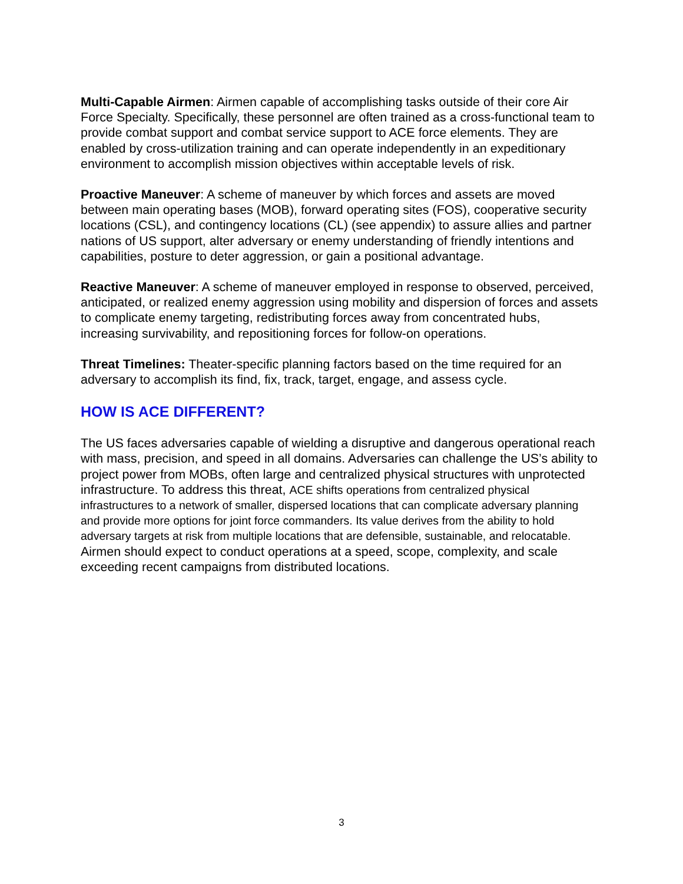Multi-Capable Airmen: Airmen capable of accomplishing tasks outside of their core Air Force Specialty. Specifically, these personnel are often trained as a cross-functional team to provide combat support and combat service support to ACE force elements. They are enabled by cross-utilization training and can operate independently in an expeditionary environment to accomplish mission objectives within acceptable levels of risk.
Proactive Maneuver: A scheme of maneuver by which forces and assets are moved between main operating bases (MOB), forward operating sites (FOS), cooperative security locations (CSL), and contingency locations (CL) (see appendix) to assure allies and partner nations of US support, alter adversary or enemy understanding of friendly intentions and capabilities, posture to deter aggression, or gain a positional advantage.
Reactive Maneuver: A scheme of maneuver employed in response to observed, perceived, anticipated, or realized enemy aggression using mobility and dispersion of forces and assets to complicate enemy targeting, redistributing forces away from concentrated hubs, increasing survivability, and repositioning forces for follow-on operations.
Threat Timelines: Theater-specific planning factors based on the time required for an adversary to accomplish its find, fix, track, target, engage, and assess cycle.
HOW IS ACE DIFFERENT?
The US faces adversaries capable of wielding a disruptive and dangerous operational reach with mass, precision, and speed in all domains. Adversaries can challenge the US’s ability to project power from MOBs, often large and centralized physical structures with unprotected infrastructure. To address this threat, ACE shifts operations from centralized physical infrastructures to a network of smaller, dispersed locations that can complicate adversary planning and provide more options for joint force commanders. Its value derives from the ability to hold adversary targets at risk from multiple locations that are defensible, sustainable, and relocatable. Airmen should expect to conduct operations at a speed, scope, complexity, and scale exceeding recent campaigns from distributed locations.
3